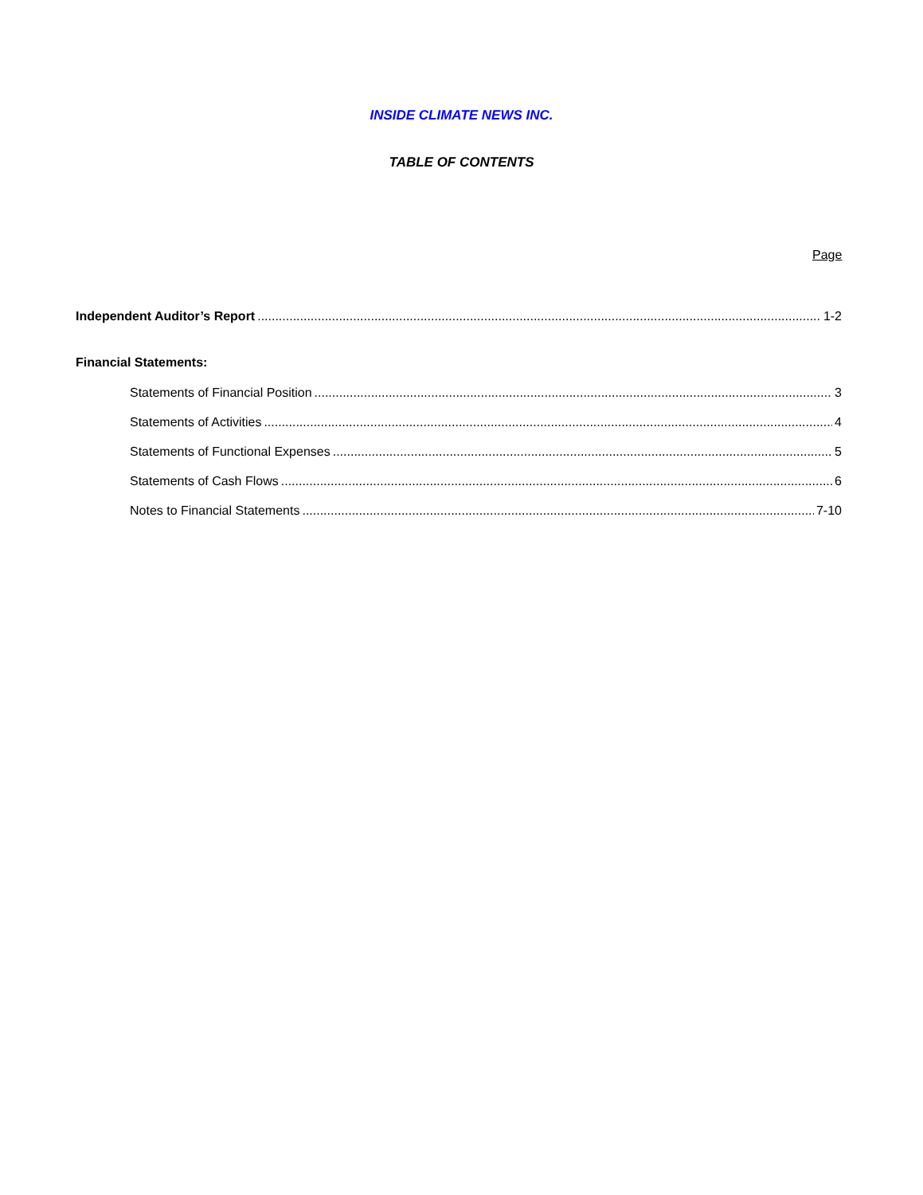INSIDE CLIMATE NEWS INC.
TABLE OF CONTENTS
Page
Independent Auditor’s Report 1-2
Financial Statements:
Statements of Financial Position 3
Statements of Activities 4
Statements of Functional Expenses 5
Statements of Cash Flows 6
Notes to Financial Statements 7-10